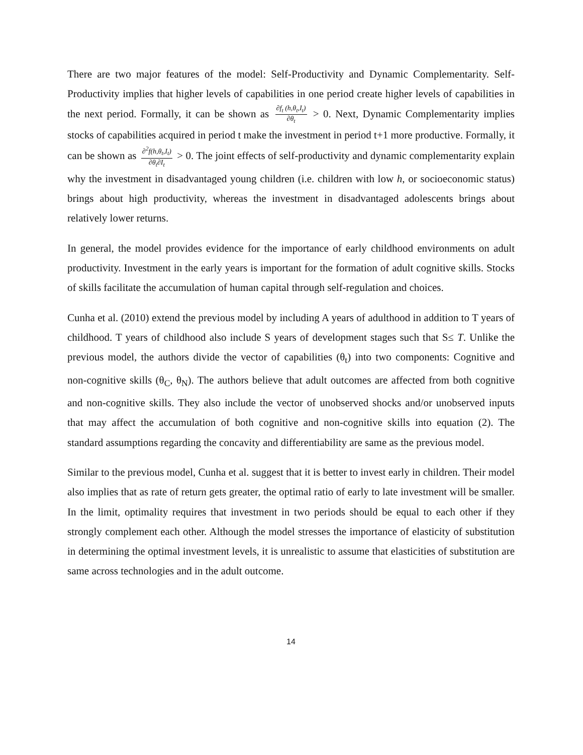There are two major features of the model: Self-Productivity and Dynamic Complementarity. Self-Productivity implies that higher levels of capabilities in one period create higher levels of capabilities in the next period. Formally, it can be shown as ∂f<sub>t</sub> (h,θ<sub>t</sub>,I<sub>t</sub>) ∂θ<sub>t</sub> > 0. Next, Dynamic Complementarity implies stocks of capabilities acquired in period t make the investment in period t+1 more productive. Formally, it can be shown as ∂<sup>2</sup>f(h,θ<sub>t</sub>,I<sub>t</sub>) ∂θ<sub>t</sub>∂I<sub>t</sub> > 0. The joint effects of self-productivity and dynamic complementarity explain why the investment in disadvantaged young children (i.e. children with low h, or socioeconomic status) brings about high productivity, whereas the investment in disadvantaged adolescents brings about relatively lower returns.
In general, the model provides evidence for the importance of early childhood environments on adult productivity. Investment in the early years is important for the formation of adult cognitive skills. Stocks of skills facilitate the accumulation of human capital through self-regulation and choices.
Cunha et al. (2010) extend the previous model by including A years of adulthood in addition to T years of childhood. T years of childhood also include S years of development stages such that S≤ T. Unlike the previous model, the authors divide the vector of capabilities (θ<sub>t</sub>) into two components: Cognitive and non-cognitive skills (θ<sub>C</sub>, θ<sub>N</sub>). The authors believe that adult outcomes are affected from both cognitive and non-cognitive skills. They also include the vector of unobserved shocks and/or unobserved inputs that may affect the accumulation of both cognitive and non-cognitive skills into equation (2). The standard assumptions regarding the concavity and differentiability are same as the previous model.
Similar to the previous model, Cunha et al. suggest that it is better to invest early in children. Their model also implies that as rate of return gets greater, the optimal ratio of early to late investment will be smaller. In the limit, optimality requires that investment in two periods should be equal to each other if they strongly complement each other. Although the model stresses the importance of elasticity of substitution in determining the optimal investment levels, it is unrealistic to assume that elasticities of substitution are same across technologies and in the adult outcome.
14